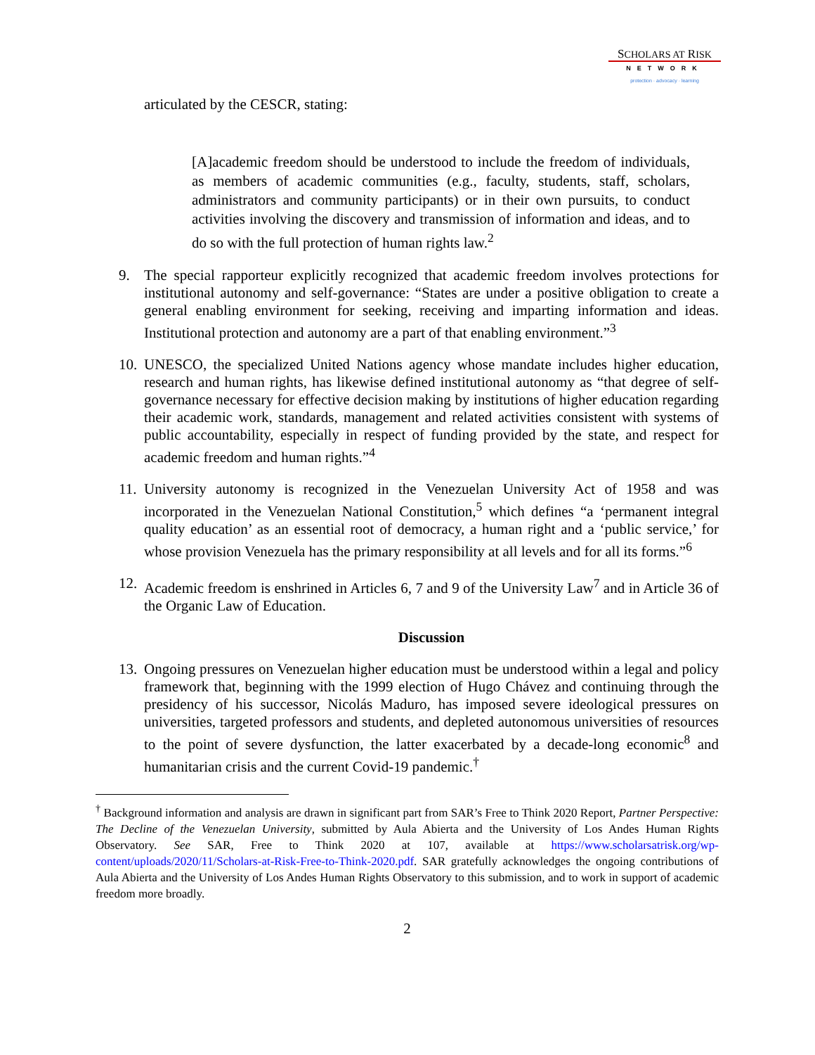SCHOLARS AT RISK
NETWORK
protection · advocacy · learning
articulated by the CESCR, stating:
[A]academic freedom should be understood to include the freedom of individuals, as members of academic communities (e.g., faculty, students, staff, scholars, administrators and community participants) or in their own pursuits, to conduct activities involving the discovery and transmission of information and ideas, and to do so with the full protection of human rights law.<sup>2</sup>
9. The special rapporteur explicitly recognized that academic freedom involves protections for institutional autonomy and self-governance: “States are under a positive obligation to create a general enabling environment for seeking, receiving and imparting information and ideas. Institutional protection and autonomy are a part of that enabling environment.”<sup>3</sup>
10. UNESCO, the specialized United Nations agency whose mandate includes higher education, research and human rights, has likewise defined institutional autonomy as “that degree of self-governance necessary for effective decision making by institutions of higher education regarding their academic work, standards, management and related activities consistent with systems of public accountability, especially in respect of funding provided by the state, and respect for academic freedom and human rights.”<sup>4</sup>
11. University autonomy is recognized in the Venezuelan University Act of 1958 and was incorporated in the Venezuelan National Constitution,<sup>5</sup> which defines “a ‘permanent integral quality education’ as an essential root of democracy, a human right and a ‘public service,’ for whose provision Venezuela has the primary responsibility at all levels and for all its forms.”<sup>6</sup>
12. Academic freedom is enshrined in Articles 6, 7 and 9 of the University Law<sup>7</sup> and in Article 36 of the Organic Law of Education.
Discussion
13. Ongoing pressures on Venezuelan higher education must be understood within a legal and policy framework that, beginning with the 1999 election of Hugo Chávez and continuing through the presidency of his successor, Nicolás Maduro, has imposed severe ideological pressures on universities, targeted professors and students, and depleted autonomous universities of resources to the point of severe dysfunction, the latter exacerbated by a decade-long economic<sup>8</sup> and humanitarian crisis and the current Covid-19 pandemic.<sup>†</sup>
<sup>†</sup> Background information and analysis are drawn in significant part from SAR’s Free to Think 2020 Report, Partner Perspective: The Decline of the Venezuelan University, submitted by Aula Abierta and the University of Los Andes Human Rights Observatory. See SAR, Free to Think 2020 at 107, available at https://www.scholarsatrisk.org/wp-content/uploads/2020/11/Scholars-at-Risk-Free-to-Think-2020.pdf. SAR gratefully acknowledges the ongoing contributions of Aula Abierta and the University of Los Andes Human Rights Observatory to this submission, and to work in support of academic freedom more broadly.
2